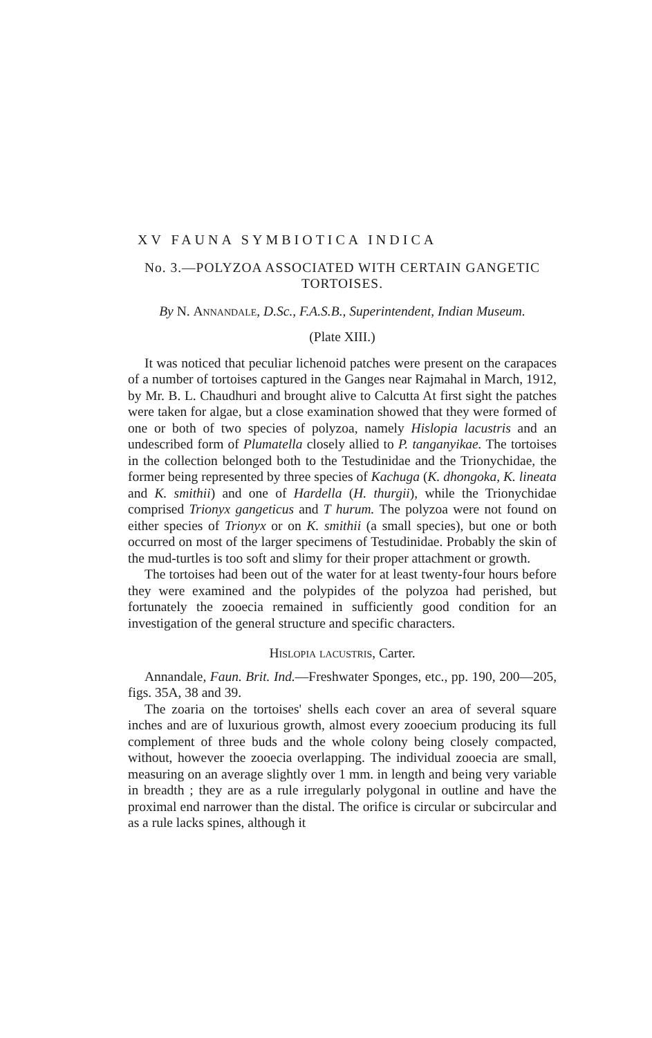XV FAUNA SYMBIOTICA INDICA
No. 3.—POLYZOA ASSOCIATED WITH CERTAIN GANGETIC TORTOISES.
By N. Annandale, D.Sc., F.A.S.B., Superintendent, Indian Museum.
(Plate XIII.)
It was noticed that peculiar lichenoid patches were present on the carapaces of a number of tortoises captured in the Ganges near Rajmahal in March, 1912, by Mr. B. L. Chaudhuri and brought alive to Calcutta At first sight the patches were taken for algae, but a close examination showed that they were formed of one or both of two species of polyzoa, namely Hislopia lacustris and an undescribed form of Plumatella closely allied to P. tanganyikae. The tortoises in the collection belonged both to the Testudinidae and the Trionychidae, the former being represented by three species of Kachuga (K. dhongoka, K. lineata and K. smithii) and one of Hardella (H. thurgii), while the Trionychidae comprised Trionyx gangeticus and T hurum. The polyzoa were not found on either species of Trionyx or on K. smithii (a small species), but one or both occurred on most of the larger specimens of Testudinidae. Probably the skin of the mud-turtles is too soft and slimy for their proper attachment or growth.
The tortoises had been out of the water for at least twenty-four hours before they were examined and the polypides of the polyzoa had perished, but fortunately the zooecia remained in sufficiently good condition for an investigation of the general structure and specific characters.
Hislopia lacustris, Carter.
Annandale, Faun. Brit. Ind.—Freshwater Sponges, etc., pp. 190, 200—205, figs. 35A, 38 and 39.
The zoaria on the tortoises' shells each cover an area of several square inches and are of luxurious growth, almost every zooecium producing its full complement of three buds and the whole colony being closely compacted, without, however the zooecia overlapping. The individual zooecia are small, measuring on an average slightly over 1 mm. in length and being very variable in breadth ; they are as a rule irregularly polygonal in outline and have the proximal end narrower than the distal. The orifice is circular or subcircular and as a rule lacks spines, although it